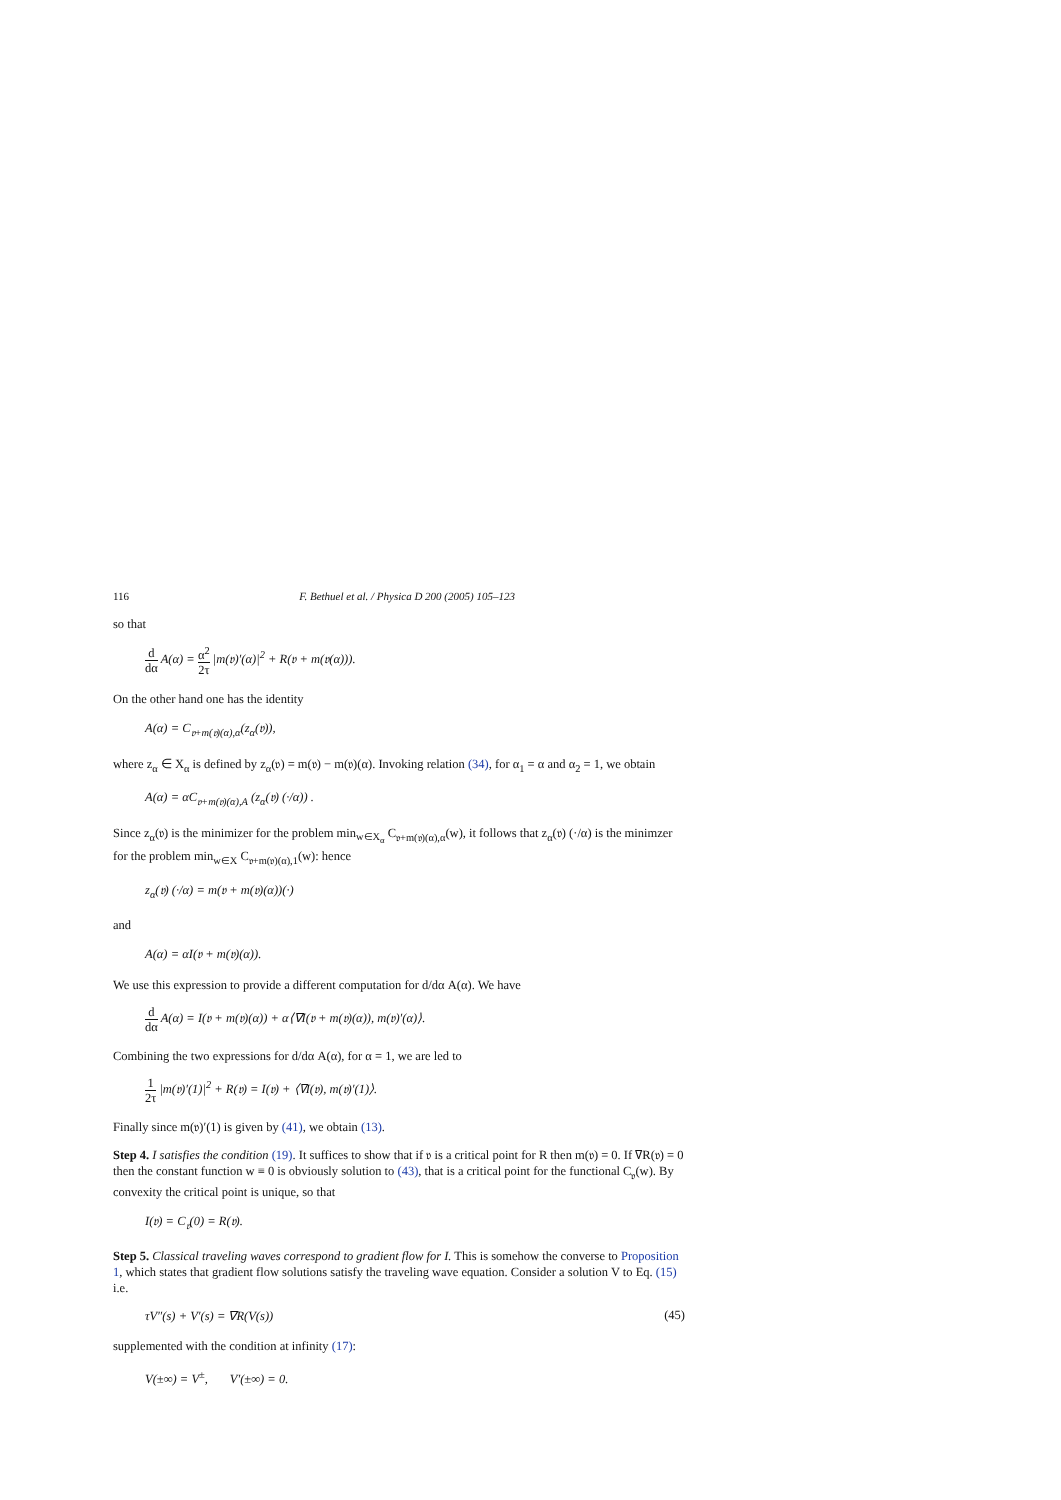116 F. Bethuel et al. / Physica D 200 (2005) 105–123
so that
d dα A(α) = α<sup>2</sup> 2τ |m(𝔳)′(α)|<sup>2</sup> + R(𝔳 + m(𝔳(α))).
On the other hand one has the identity
A(α) = C<sub>𝔳+m(𝔳)(α),α</sub>(z<sub>α</sub>(𝔳)),
where z<sub>α</sub> ∈ X<sub>α</sub> is defined by z<sub>α</sub>(𝔳) = m(𝔳) − m(𝔳)(α). Invoking relation (34), for α<sub>1</sub> = α and α<sub>2</sub> = 1, we obtain
A(α) = αC<sub>𝔳+m(𝔳)(α),A</sub> (z<sub>α</sub>(𝔳) (·/α)) .
Since z<sub>α</sub>(𝔳) is the minimizer for the problem min<sub>w∈X<sub>α</sub></sub> C<sub>𝔳+m(𝔳)(α),α</sub>(w), it follows that z<sub>α</sub>(𝔳) (·/α) is the minimzer for the problem min<sub>w∈X</sub> C<sub>𝔳+m(𝔳)(α),1</sub>(w): hence
z<sub>α</sub>(𝔳) (·/α) = m(𝔳 + m(𝔳)(α))(·)
and
A(α) = αI(𝔳 + m(𝔳)(α)).
We use this expression to provide a different computation for d/dα A(α). We have
d dα A(α) = I(𝔳 + m(𝔳)(α)) + α⟨∇I(𝔳 + m(𝔳)(α)), m(𝔳)′(α)⟩.
Combining the two expressions for d/dα A(α), for α = 1, we are led to
1 2τ |m(𝔳)′(1)|<sup>2</sup> + R(𝔳) = I(𝔳) + ⟨∇I(𝔳), m(𝔳)′(1)⟩.
Finally since m(𝔳)′(1) is given by (41), we obtain (13).
Step 4. I satisfies the condition (19). It suffices to show that if 𝔳 is a critical point for R then m(𝔳) = 0. If ∇R(𝔳) = 0 then the constant function w ≡ 0 is obviously solution to (43), that is a critical point for the functional C<sub>𝔳</sub>(w). By convexity the critical point is unique, so that
I(𝔳) = C<sub>𝔳</sub>(0) = R(𝔳).
Step 5. Classical traveling waves correspond to gradient flow for I. This is somehow the converse to Proposition 1, which states that gradient flow solutions satisfy the traveling wave equation. Consider a solution V to Eq. (15) i.e.
τV″(s) + V′(s) = ∇R(V(s)) (45)
supplemented with the condition at infinity (17):
V(±∞) = V<sup>±</sup>, V′(±∞) = 0.